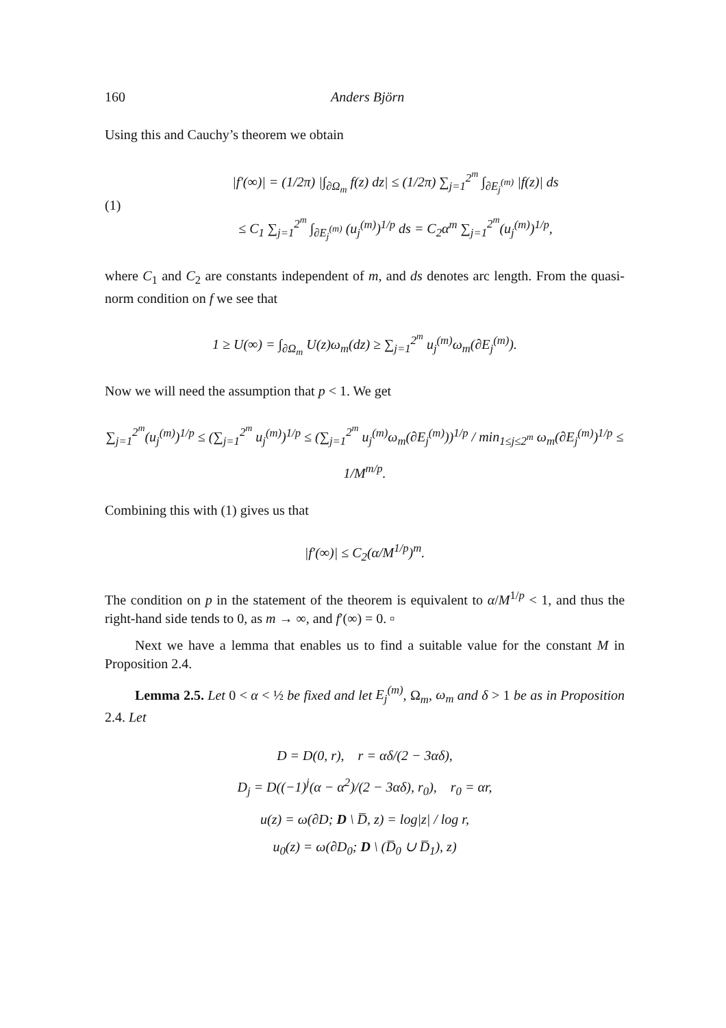160 Anders Björn
Using this and Cauchy’s theorem we obtain
(1)
|f′(∞)| = (1/2π) |∫<sub>∂Ω<sub>m</sub></sub> f(z) dz| ≤ (1/2π) ∑<sub>j=1</sub><sup>2<sup>m</sup></sup> ∫<sub>∂E<sub>j</sub><sup>(m)</sup></sub> |f(z)| ds
≤ C<sub>1</sub> ∑<sub>j=1</sub><sup>2<sup>m</sup></sup> ∫<sub>∂E<sub>j</sub><sup>(m)</sup></sub> (u<sub>j</sub><sup>(m)</sup>)<sup>1/p</sup> ds = C<sub>2</sub>α<sup>m</sup> ∑<sub>j=1</sub><sup>2<sup>m</sup></sup>(u<sub>j</sub><sup>(m)</sup>)<sup>1/p</sup>,
where C<sub>1</sub> and C<sub>2</sub> are constants independent of m, and ds denotes arc length. From the quasi-norm condition on f we see that
1 ≥ U(∞) = ∫<sub>∂Ω<sub>m</sub></sub> U(z)ω<sub>m</sub>(dz) ≥ ∑<sub>j=1</sub><sup>2<sup>m</sup></sup> u<sub>j</sub><sup>(m)</sup>ω<sub>m</sub>(∂E<sub>j</sub><sup>(m)</sup>).
Now we will need the assumption that p < 1. We get
∑<sub>j=1</sub><sup>2<sup>m</sup></sup>(u<sub>j</sub><sup>(m)</sup>)<sup>1/p</sup> ≤ (∑<sub>j=1</sub><sup>2<sup>m</sup></sup> u<sub>j</sub><sup>(m)</sup>)<sup>1/p</sup> ≤ (∑<sub>j=1</sub><sup>2<sup>m</sup></sup> u<sub>j</sub><sup>(m)</sup>ω<sub>m</sub>(∂E<sub>j</sub><sup>(m)</sup>))<sup>1/p</sup> / min<sub>1≤j≤2<sup>m</sup></sub> ω<sub>m</sub>(∂E<sub>j</sub><sup>(m)</sup>)<sup>1/p</sup> ≤ 1/M<sup>m/p</sup>.
Combining this with (1) gives us that
|f′(∞)| ≤ C<sub>2</sub>(α/M<sup>1/p</sup>)<sup>m</sup>.
The condition on p in the statement of the theorem is equivalent to α/M<sup>1/p</sup> < 1, and thus the right-hand side tends to 0, as m → ∞, and f′(∞) = 0. ▫
Next we have a lemma that enables us to find a suitable value for the constant M in Proposition 2.4.
Lemma 2.5. Let 0 < α < ½ be fixed and let E<sub>j</sub><sup>(m)</sup>, Ω<sub>m</sub>, ω<sub>m</sub> and δ > 1 be as in Proposition 2.4. Let
D = D(0, r), r = αδ/(2 − 3αδ),
D<sub>j</sub> = D((−1)<sup>j</sup>(α − α<sup>2</sup>)/(2 − 3αδ), r<sub>0</sub>), r<sub>0</sub> = αr,
u(z) = ω(∂D; D \ D̅, z) = log|z| / log r,
u<sub>0</sub>(z) = ω(∂D<sub>0</sub>; D \ (D̅<sub>0</sub> ∪ D̅<sub>1</sub>), z)